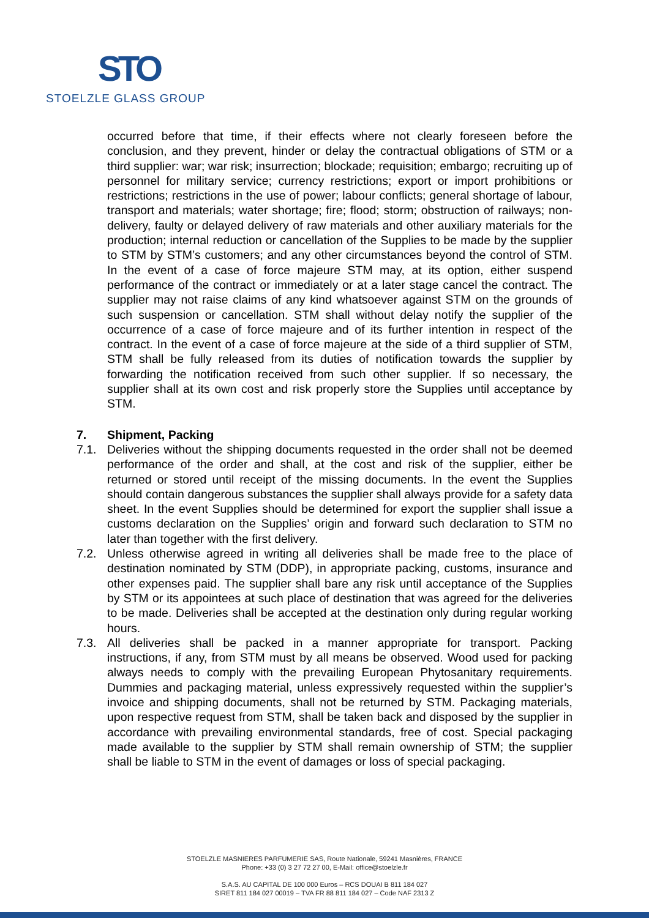STO
STOELZLE GLASS GROUP
occurred before that time, if their effects where not clearly foreseen before the conclusion, and they prevent, hinder or delay the contractual obligations of STM or a third supplier: war; war risk; insurrection; blockade; requisition; embargo; recruiting up of personnel for military service; currency restrictions; export or import prohibitions or restrictions; restrictions in the use of power; labour conflicts; general shortage of labour, transport and materials; water shortage; fire; flood; storm; obstruction of railways; non-delivery, faulty or delayed delivery of raw materials and other auxiliary materials for the production; internal reduction or cancellation of the Supplies to be made by the supplier to STM by STM’s customers; and any other circumstances beyond the control of STM. In the event of a case of force majeure STM may, at its option, either suspend performance of the contract or immediately or at a later stage cancel the contract. The supplier may not raise claims of any kind whatsoever against STM on the grounds of such suspension or cancellation. STM shall without delay notify the supplier of the occurrence of a case of force majeure and of its further intention in respect of the contract. In the event of a case of force majeure at the side of a third supplier of STM, STM shall be fully released from its duties of notification towards the supplier by forwarding the notification received from such other supplier. If so necessary, the supplier shall at its own cost and risk properly store the Supplies until acceptance by STM.
7. Shipment, Packing
7.1. Deliveries without the shipping documents requested in the order shall not be deemed performance of the order and shall, at the cost and risk of the supplier, either be returned or stored until receipt of the missing documents. In the event the Supplies should contain dangerous substances the supplier shall always provide for a safety data sheet. In the event Supplies should be determined for export the supplier shall issue a customs declaration on the Supplies’ origin and forward such declaration to STM no later than together with the first delivery.
7.2. Unless otherwise agreed in writing all deliveries shall be made free to the place of destination nominated by STM (DDP), in appropriate packing, customs, insurance and other expenses paid. The supplier shall bare any risk until acceptance of the Supplies by STM or its appointees at such place of destination that was agreed for the deliveries to be made. Deliveries shall be accepted at the destination only during regular working hours.
7.3. All deliveries shall be packed in a manner appropriate for transport. Packing instructions, if any, from STM must by all means be observed. Wood used for packing always needs to comply with the prevailing European Phytosanitary requirements. Dummies and packaging material, unless expressively requested within the supplier’s invoice and shipping documents, shall not be returned by STM. Packaging materials, upon respective request from STM, shall be taken back and disposed by the supplier in accordance with prevailing environmental standards, free of cost. Special packaging made available to the supplier by STM shall remain ownership of STM; the supplier shall be liable to STM in the event of damages or loss of special packaging.
STOELZLE MASNIERES PARFUMERIE SAS, Route Nationale, 59241 Masnières, FRANCE
Phone: +33 (0) 3 27 72 27 00, E-Mail: office@stoelzle.fr
S.A.S. AU CAPITAL DE 100 000 Euros – RCS DOUAI B 811 184 027
SIRET 811 184 027 00019 – TVA FR 88 811 184 027 – Code NAF 2313 Z